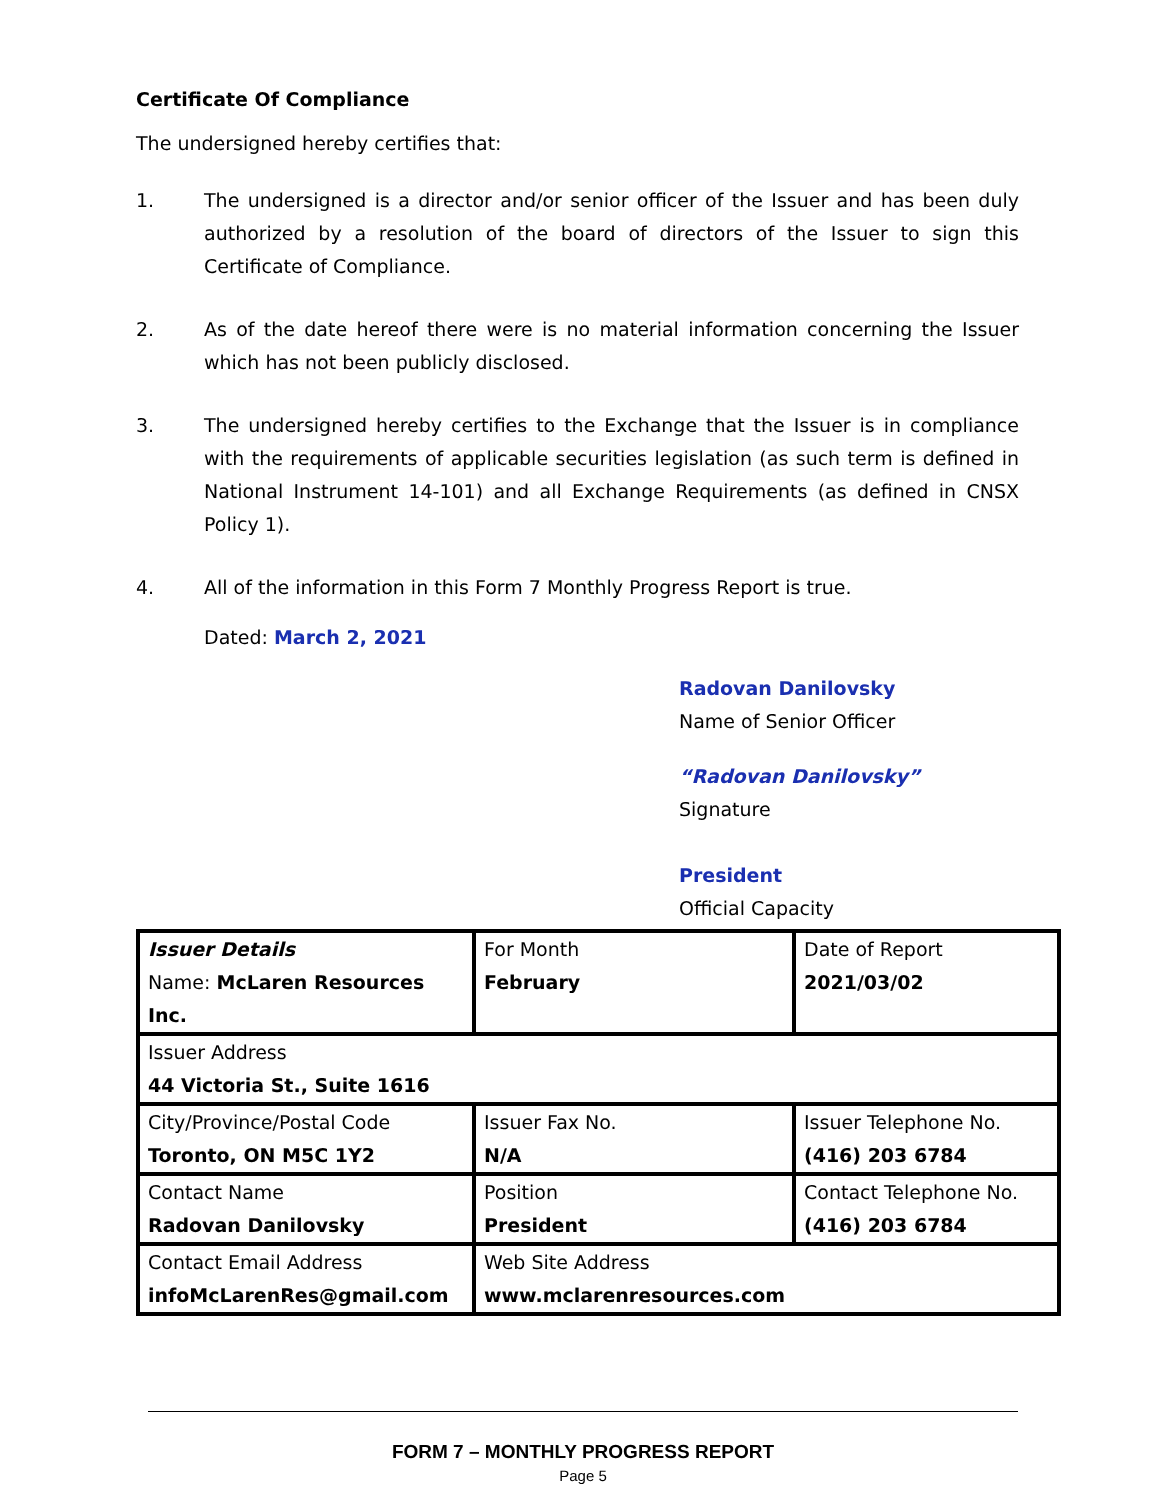Certificate Of Compliance
The undersigned hereby certifies that:
1. The undersigned is a director and/or senior officer of the Issuer and has been duly authorized by a resolution of the board of directors of the Issuer to sign this Certificate of Compliance.
2. As of the date hereof there were is no material information concerning the Issuer which has not been publicly disclosed.
3. The undersigned hereby certifies to the Exchange that the Issuer is in compliance with the requirements of applicable securities legislation (as such term is defined in National Instrument 14-101) and all Exchange Requirements (as defined in CNSX Policy 1).
4. All of the information in this Form 7 Monthly Progress Report is true.
Dated: March 2, 2021
Radovan Danilovsky
Name of Senior Officer
“Radovan Danilovsky”
Signature
President
Official Capacity
| Issuer Details Name: McLaren Resources Inc. | For Month February | Date of Report 2021/03/02 |
| Issuer Address 44 Victoria St., Suite 1616 | | |
| City/Province/Postal Code Toronto, ON M5C 1Y2 | Issuer Fax No. N/A | Issuer Telephone No. (416) 203 6784 |
| Contact Name Radovan Danilovsky | Position President | Contact Telephone No. (416) 203 6784 |
| Contact Email Address infoMcLarenRes@gmail.com | Web Site Address www.mclarenresources.com | |
FORM 7 – MONTHLY PROGRESS REPORT
Page 5